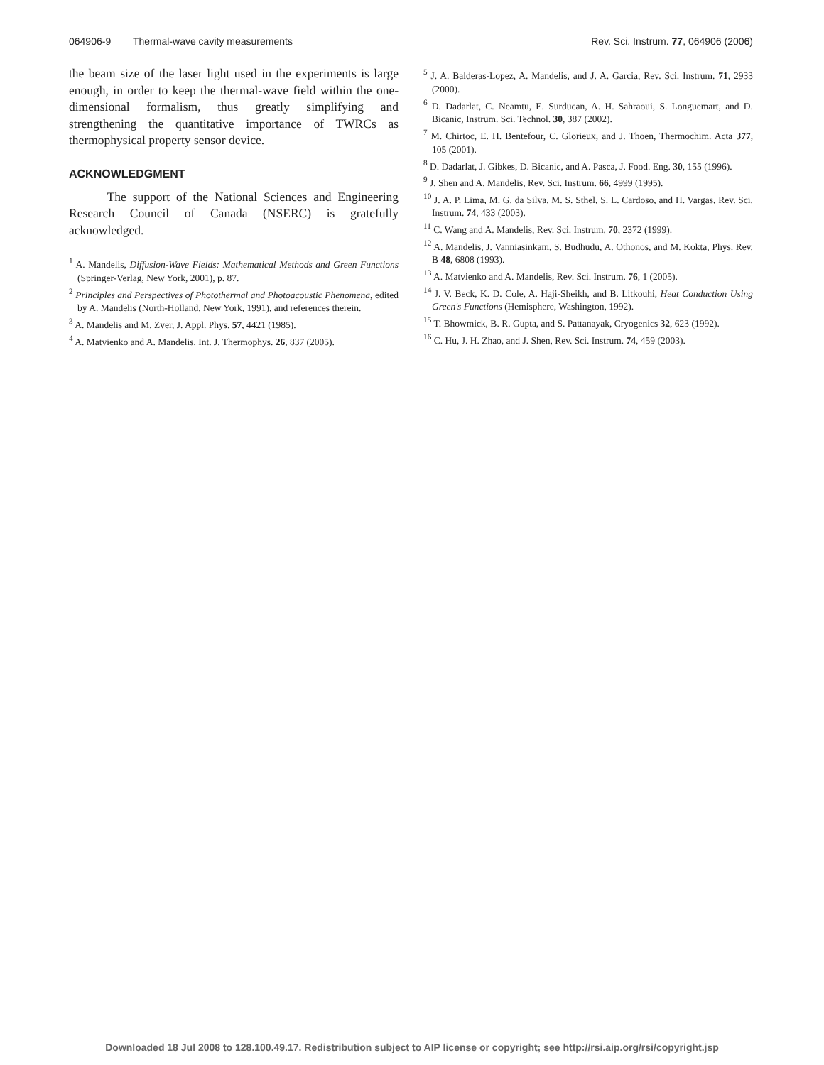064906-9 Thermal-wave cavity measurements Rev. Sci. Instrum. 77, 064906 (2006)
the beam size of the laser light used in the experiments is large enough, in order to keep the thermal-wave field within the one-dimensional formalism, thus greatly simplifying and strengthening the quantitative importance of TWRCs as thermophysical property sensor device.
ACKNOWLEDGMENT
The support of the National Sciences and Engineering Research Council of Canada (NSERC) is gratefully acknowledged.
<sup>1</sup> A. Mandelis, Diffusion-Wave Fields: Mathematical Methods and Green Functions (Springer-Verlag, New York, 2001), p. 87.
<sup>2</sup> Principles and Perspectives of Photothermal and Photoacoustic Phenomena, edited by A. Mandelis (North-Holland, New York, 1991), and references therein.
<sup>3</sup> A. Mandelis and M. Zver, J. Appl. Phys. 57, 4421 (1985).
<sup>4</sup> A. Matvienko and A. Mandelis, Int. J. Thermophys. 26, 837 (2005).
<sup>5</sup> J. A. Balderas-Lopez, A. Mandelis, and J. A. Garcia, Rev. Sci. Instrum. 71, 2933 (2000).
<sup>6</sup> D. Dadarlat, C. Neamtu, E. Surducan, A. H. Sahraoui, S. Longuemart, and D. Bicanic, Instrum. Sci. Technol. 30, 387 (2002).
<sup>7</sup> M. Chirtoc, E. H. Bentefour, C. Glorieux, and J. Thoen, Thermochim. Acta 377, 105 (2001).
<sup>8</sup> D. Dadarlat, J. Gibkes, D. Bicanic, and A. Pasca, J. Food. Eng. 30, 155 (1996).
<sup>9</sup> J. Shen and A. Mandelis, Rev. Sci. Instrum. 66, 4999 (1995).
<sup>10</sup> J. A. P. Lima, M. G. da Silva, M. S. Sthel, S. L. Cardoso, and H. Vargas, Rev. Sci. Instrum. 74, 433 (2003).
<sup>11</sup> C. Wang and A. Mandelis, Rev. Sci. Instrum. 70, 2372 (1999).
<sup>12</sup> A. Mandelis, J. Vanniasinkam, S. Budhudu, A. Othonos, and M. Kokta, Phys. Rev. B 48, 6808 (1993).
<sup>13</sup> A. Matvienko and A. Mandelis, Rev. Sci. Instrum. 76, 1 (2005).
<sup>14</sup> J. V. Beck, K. D. Cole, A. Haji-Sheikh, and B. Litkouhi, Heat Conduction Using Green's Functions (Hemisphere, Washington, 1992).
<sup>15</sup> T. Bhowmick, B. R. Gupta, and S. Pattanayak, Cryogenics 32, 623 (1992).
<sup>16</sup> C. Hu, J. H. Zhao, and J. Shen, Rev. Sci. Instrum. 74, 459 (2003).
Downloaded 18 Jul 2008 to 128.100.49.17. Redistribution subject to AIP license or copyright; see http://rsi.aip.org/rsi/copyright.jsp